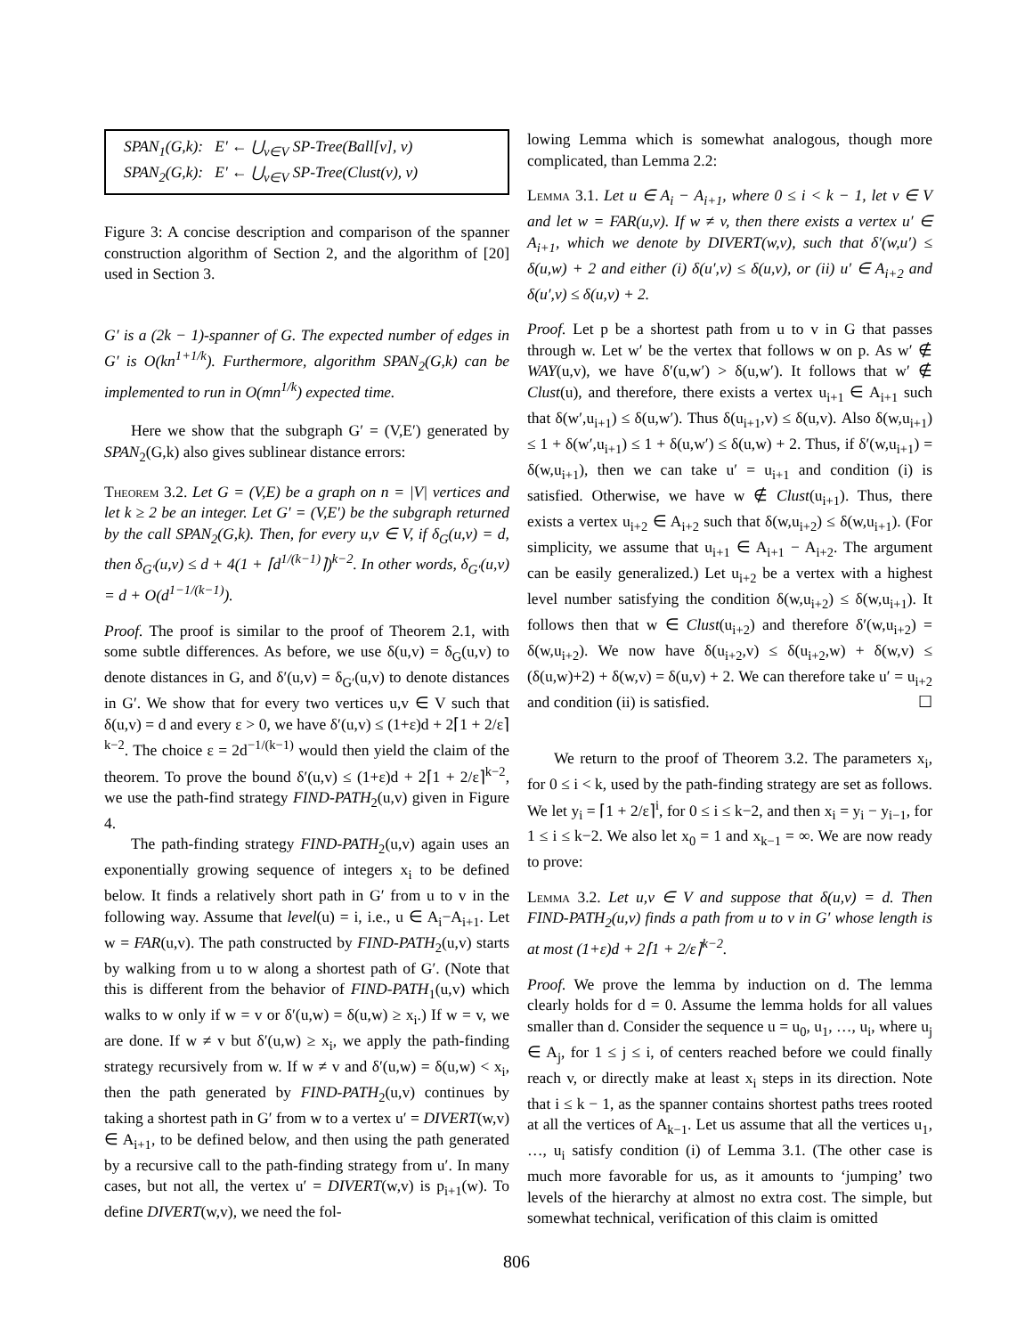SPAN<sub>1</sub>(G,k): E′ ← ⋃<sub>v∈V</sub> SP-Tree(Ball[v], v)
SPAN<sub>2</sub>(G,k): E′ ← ⋃<sub>v∈V</sub> SP-Tree(Clust(v), v)
Figure 3: A concise description and comparison of the spanner construction algorithm of Section 2, and the algorithm of [20] used in Section 3.
G′ is a (2k − 1)-spanner of G. The expected number of edges in G′ is O(kn<sup>1+1/k</sup>). Furthermore, algorithm SPAN<sub>2</sub>(G,k) can be implemented to run in O(mn<sup>1/k</sup>) expected time.
Here we show that the subgraph G′ = (V,E′) generated by SPAN<sub>2</sub>(G,k) also gives sublinear distance errors:
Theorem 3.2. Let G = (V,E) be a graph on n = |V| vertices and let k ≥ 2 be an integer. Let G′ = (V,E′) be the subgraph returned by the call SPAN<sub>2</sub>(G,k). Then, for every u,v ∈ V, if δ<sub>G</sub>(u,v) = d, then δ<sub>G′</sub>(u,v) ≤ d + 4(1 + ⌈d<sup>1/(k−1)</sup>⌉)<sup>k−2</sup>. In other words, δ<sub>G′</sub>(u,v) = d + O(d<sup>1−1/(k−1)</sup>).
Proof. The proof is similar to the proof of Theorem 2.1, with some subtle differences. As before, we use δ(u,v) = δ<sub>G</sub>(u,v) to denote distances in G, and δ′(u,v) = δ<sub>G′</sub>(u,v) to denote distances in G′. We show that for every two vertices u,v ∈ V such that δ(u,v) = d and every ε > 0, we have δ′(u,v) ≤ (1+ε)d + 2⌈1 + 2/ε⌉<sup>k−2</sup>. The choice ε = 2d<sup>−1/(k−1)</sup> would then yield the claim of the theorem. To prove the bound δ′(u,v) ≤ (1+ε)d + 2⌈1 + 2/ε⌉<sup>k−2</sup>, we use the path-find strategy FIND-PATH<sub>2</sub>(u,v) given in Figure 4.
The path-finding strategy FIND-PATH<sub>2</sub>(u,v) again uses an exponentially growing sequence of integers x<sub>i</sub> to be defined below. It finds a relatively short path in G′ from u to v in the following way. Assume that level(u) = i, i.e., u ∈ A<sub>i</sub>−A<sub>i+1</sub>. Let w = FAR(u,v). The path constructed by FIND-PATH<sub>2</sub>(u,v) starts by walking from u to w along a shortest path of G′. (Note that this is different from the behavior of FIND-PATH<sub>1</sub>(u,v) which walks to w only if w = v or δ′(u,w) = δ(u,w) ≥ x<sub>i</sub>.) If w = v, we are done. If w ≠ v but δ′(u,w) ≥ x<sub>i</sub>, we apply the path-finding strategy recursively from w. If w ≠ v and δ′(u,w) = δ(u,w) < x<sub>i</sub>, then the path generated by FIND-PATH<sub>2</sub>(u,v) continues by taking a shortest path in G′ from w to a vertex u′ = DIVERT(w,v) ∈ A<sub>i+1</sub>, to be defined below, and then using the path generated by a recursive call to the path-finding strategy from u′. In many cases, but not all, the vertex u′ = DIVERT(w,v) is p<sub>i+1</sub>(w). To define DIVERT(w,v), we need the fol-
lowing Lemma which is somewhat analogous, though more complicated, than Lemma 2.2:
Lemma 3.1. Let u ∈ A<sub>i</sub> − A<sub>i+1</sub>, where 0 ≤ i < k − 1, let v ∈ V and let w = FAR(u,v). If w ≠ v, then there exists a vertex u′ ∈ A<sub>i+1</sub>, which we denote by DIVERT(w,v), such that δ′(w,u′) ≤ δ(u,w) + 2 and either (i) δ(u′,v) ≤ δ(u,v), or (ii) u′ ∈ A<sub>i+2</sub> and δ(u′,v) ≤ δ(u,v) + 2.
Proof. Let p be a shortest path from u to v in G that passes through w. Let w′ be the vertex that follows w on p. As w′ ∉ WAY(u,v), we have δ′(u,w′) > δ(u,w′). It follows that w′ ∉ Clust(u), and therefore, there exists a vertex u<sub>i+1</sub> ∈ A<sub>i+1</sub> such that δ(w′,u<sub>i+1</sub>) ≤ δ(u,w′). Thus δ(u<sub>i+1</sub>,v) ≤ δ(u,v). Also δ(w,u<sub>i+1</sub>) ≤ 1 + δ(w′,u<sub>i+1</sub>) ≤ 1 + δ(u,w′) ≤ δ(u,w) + 2. Thus, if δ′(w,u<sub>i+1</sub>) = δ(w,u<sub>i+1</sub>), then we can take u′ = u<sub>i+1</sub> and condition (i) is satisfied. Otherwise, we have w ∉ Clust(u<sub>i+1</sub>). Thus, there exists a vertex u<sub>i+2</sub> ∈ A<sub>i+2</sub> such that δ(w,u<sub>i+2</sub>) ≤ δ(w,u<sub>i+1</sub>). (For simplicity, we assume that u<sub>i+1</sub> ∈ A<sub>i+1</sub> − A<sub>i+2</sub>. The argument can be easily generalized.) Let u<sub>i+2</sub> be a vertex with a highest level number satisfying the condition δ(w,u<sub>i+2</sub>) ≤ δ(w,u<sub>i+1</sub>). It follows then that w ∈ Clust(u<sub>i+2</sub>) and therefore δ′(w,u<sub>i+2</sub>) = δ(w,u<sub>i+2</sub>). We now have δ(u<sub>i+2</sub>,v) ≤ δ(u<sub>i+2</sub>,w) + δ(w,v) ≤ (δ(u,w)+2) + δ(w,v) = δ(u,v) + 2. We can therefore take u′ = u<sub>i+2</sub> and condition (ii) is satisfied. ☐
We return to the proof of Theorem 3.2. The parameters x<sub>i</sub>, for 0 ≤ i < k, used by the path-finding strategy are set as follows. We let y<sub>i</sub> = ⌈1 + 2/ε⌉<sup>i</sup>, for 0 ≤ i ≤ k−2, and then x<sub>i</sub> = y<sub>i</sub> − y<sub>i−1</sub>, for 1 ≤ i ≤ k−2. We also let x<sub>0</sub> = 1 and x<sub>k−1</sub> = ∞. We are now ready to prove:
Lemma 3.2. Let u,v ∈ V and suppose that δ(u,v) = d. Then FIND-PATH<sub>2</sub>(u,v) finds a path from u to v in G′ whose length is at most (1+ε)d + 2⌈1 + 2/ε⌉<sup>k−2</sup>.
Proof. We prove the lemma by induction on d. The lemma clearly holds for d = 0. Assume the lemma holds for all values smaller than d. Consider the sequence u = u<sub>0</sub>, u<sub>1</sub>, …, u<sub>i</sub>, where u<sub>j</sub> ∈ A<sub>j</sub>, for 1 ≤ j ≤ i, of centers reached before we could finally reach v, or directly make at least x<sub>i</sub> steps in its direction. Note that i ≤ k − 1, as the spanner contains shortest paths trees rooted at all the vertices of A<sub>k−1</sub>. Let us assume that all the vertices u<sub>1</sub>, …, u<sub>i</sub> satisfy condition (i) of Lemma 3.1. (The other case is much more favorable for us, as it amounts to ‘jumping’ two levels of the hierarchy at almost no extra cost. The simple, but somewhat technical, verification of this claim is omitted
806